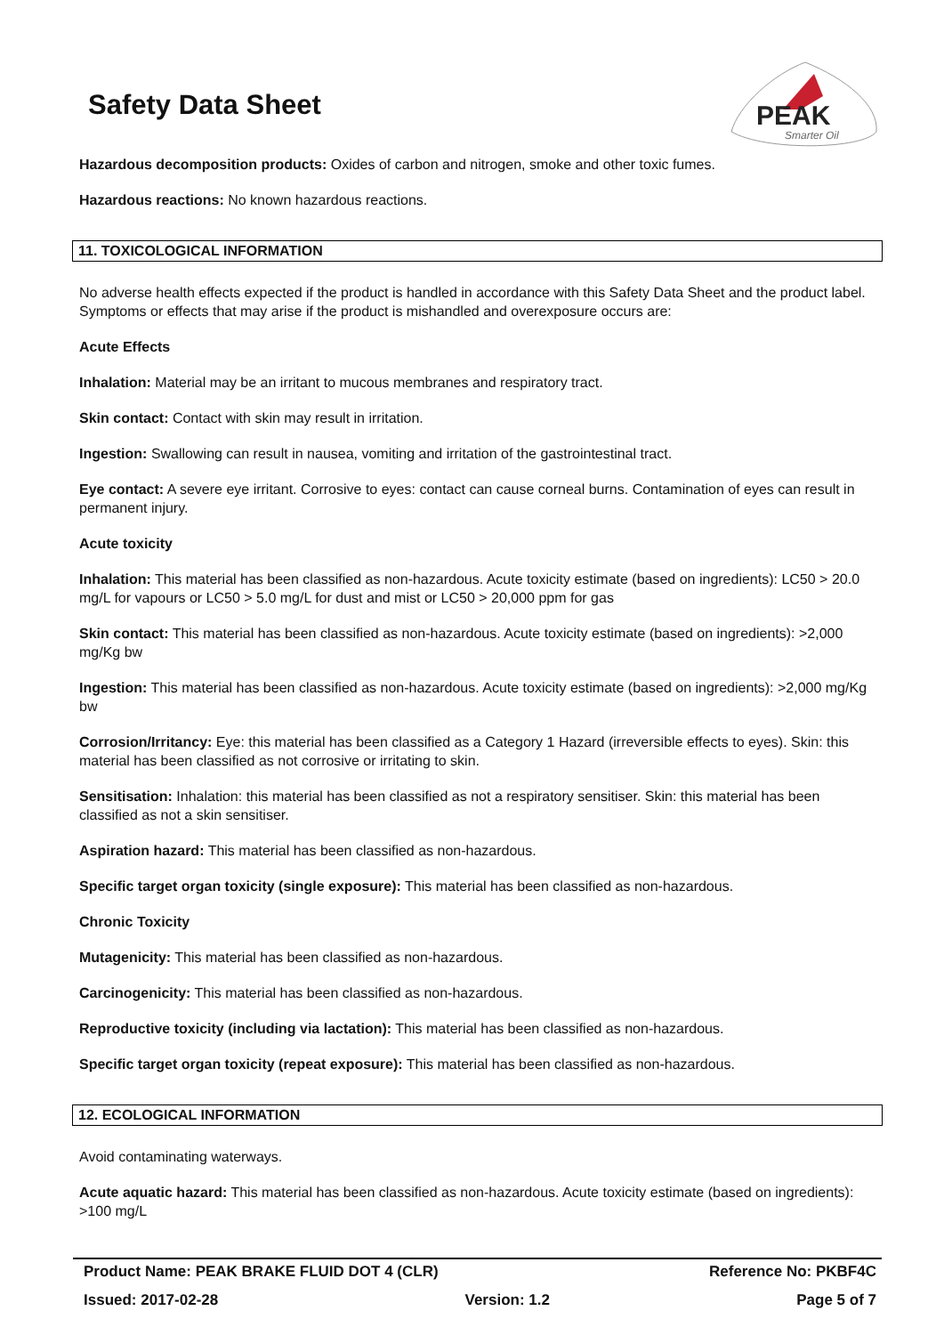PEAK
Smarter Oil
Safety Data Sheet
Hazardous decomposition products: Oxides of carbon and nitrogen, smoke and other toxic fumes.
Hazardous reactions: No known hazardous reactions.
11. TOXICOLOGICAL INFORMATION
No adverse health effects expected if the product is handled in accordance with this Safety Data Sheet and the product label. Symptoms or effects that may arise if the product is mishandled and overexposure occurs are:
Acute Effects
Inhalation: Material may be an irritant to mucous membranes and respiratory tract.
Skin contact: Contact with skin may result in irritation.
Ingestion: Swallowing can result in nausea, vomiting and irritation of the gastrointestinal tract.
Eye contact: A severe eye irritant. Corrosive to eyes: contact can cause corneal burns. Contamination of eyes can result in permanent injury.
Acute toxicity
Inhalation: This material has been classified as non-hazardous. Acute toxicity estimate (based on ingredients): LC50 > 20.0 mg/L for vapours or LC50 > 5.0 mg/L for dust and mist or LC50 > 20,000 ppm for gas
Skin contact: This material has been classified as non-hazardous. Acute toxicity estimate (based on ingredients): >2,000 mg/Kg bw
Ingestion: This material has been classified as non-hazardous. Acute toxicity estimate (based on ingredients): >2,000 mg/Kg bw
Corrosion/Irritancy: Eye: this material has been classified as a Category 1 Hazard (irreversible effects to eyes). Skin: this material has been classified as not corrosive or irritating to skin.
Sensitisation: Inhalation: this material has been classified as not a respiratory sensitiser. Skin: this material has been classified as not a skin sensitiser.
Aspiration hazard: This material has been classified as non-hazardous.
Specific target organ toxicity (single exposure): This material has been classified as non-hazardous.
Chronic Toxicity
Mutagenicity: This material has been classified as non-hazardous.
Carcinogenicity: This material has been classified as non-hazardous.
Reproductive toxicity (including via lactation): This material has been classified as non-hazardous.
Specific target organ toxicity (repeat exposure): This material has been classified as non-hazardous.
12. ECOLOGICAL INFORMATION
Avoid contaminating waterways.
Acute aquatic hazard: This material has been classified as non-hazardous. Acute toxicity estimate (based on ingredients): >100 mg/L
Product Name: PEAK BRAKE FLUID DOT 4 (CLR) Reference No: PKBF4C
Issued: 2017-02-28 Version: 1.2 Page 5 of 7